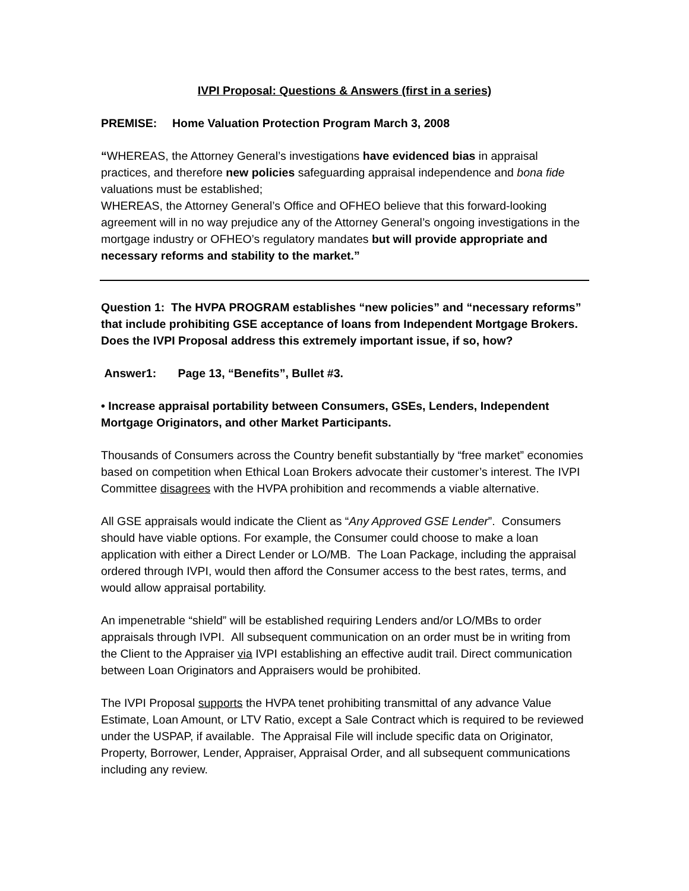IVPI Proposal: Questions & Answers (first in a series)
PREMISE: Home Valuation Protection Program March 3, 2008
“WHEREAS, the Attorney General’s investigations have evidenced bias in appraisal practices, and therefore new policies safeguarding appraisal independence and bona fide valuations must be established;
WHEREAS, the Attorney General’s Office and OFHEO believe that this forward-looking agreement will in no way prejudice any of the Attorney General’s ongoing investigations in the mortgage industry or OFHEO’s regulatory mandates but will provide appropriate and necessary reforms and stability to the market.”
Question 1: The HVPA PROGRAM establishes “new policies” and “necessary reforms” that include prohibiting GSE acceptance of loans from Independent Mortgage Brokers. Does the IVPI Proposal address this extremely important issue, if so, how?
Answer1: Page 13, “Benefits”, Bullet #3.
• Increase appraisal portability between Consumers, GSEs, Lenders, Independent Mortgage Originators, and other Market Participants.
Thousands of Consumers across the Country benefit substantially by “free market” economies based on competition when Ethical Loan Brokers advocate their customer’s interest. The IVPI Committee disagrees with the HVPA prohibition and recommends a viable alternative.
All GSE appraisals would indicate the Client as “Any Approved GSE Lender”. Consumers should have viable options. For example, the Consumer could choose to make a loan application with either a Direct Lender or LO/MB. The Loan Package, including the appraisal ordered through IVPI, would then afford the Consumer access to the best rates, terms, and would allow appraisal portability.
An impenetrable “shield” will be established requiring Lenders and/or LO/MBs to order appraisals through IVPI. All subsequent communication on an order must be in writing from the Client to the Appraiser via IVPI establishing an effective audit trail. Direct communication between Loan Originators and Appraisers would be prohibited.
The IVPI Proposal supports the HVPA tenet prohibiting transmittal of any advance Value Estimate, Loan Amount, or LTV Ratio, except a Sale Contract which is required to be reviewed under the USPAP, if available. The Appraisal File will include specific data on Originator, Property, Borrower, Lender, Appraiser, Appraisal Order, and all subsequent communications including any review.